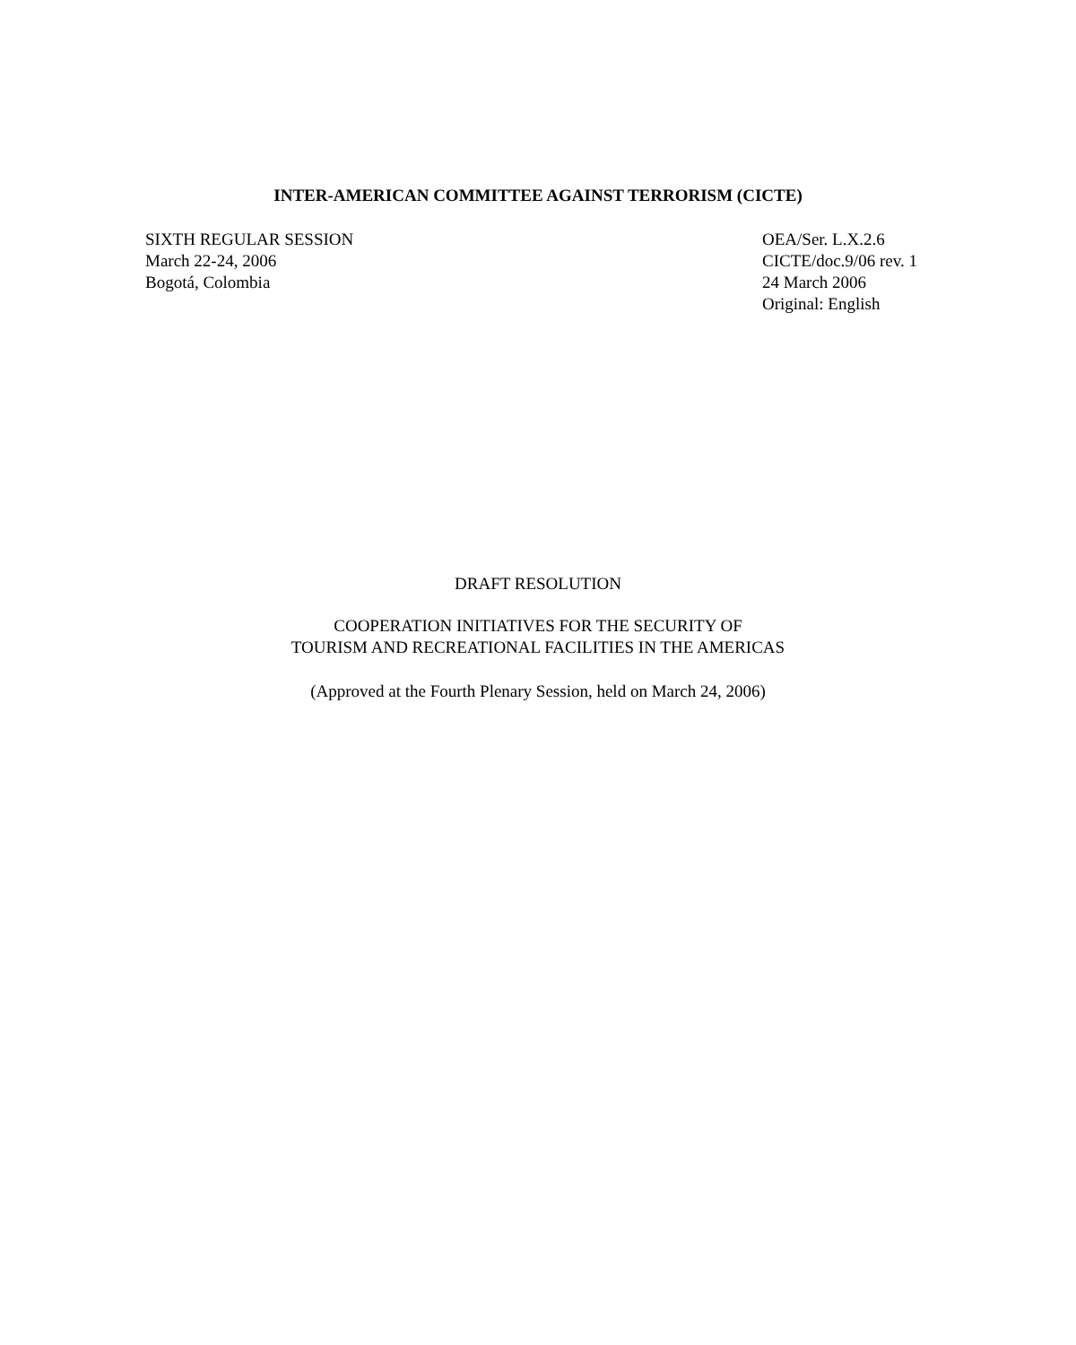INTER-AMERICAN COMMITTEE AGAINST TERRORISM (CICTE)
SIXTH REGULAR SESSION
March 22-24, 2006
Bogotá, Colombia
OEA/Ser. L.X.2.6
CICTE/doc.9/06 rev. 1
24 March 2006
Original: English
DRAFT RESOLUTION
COOPERATION INITIATIVES FOR THE SECURITY OF
TOURISM AND RECREATIONAL FACILITIES IN THE AMERICAS
(Approved at the Fourth Plenary Session, held on March 24, 2006)